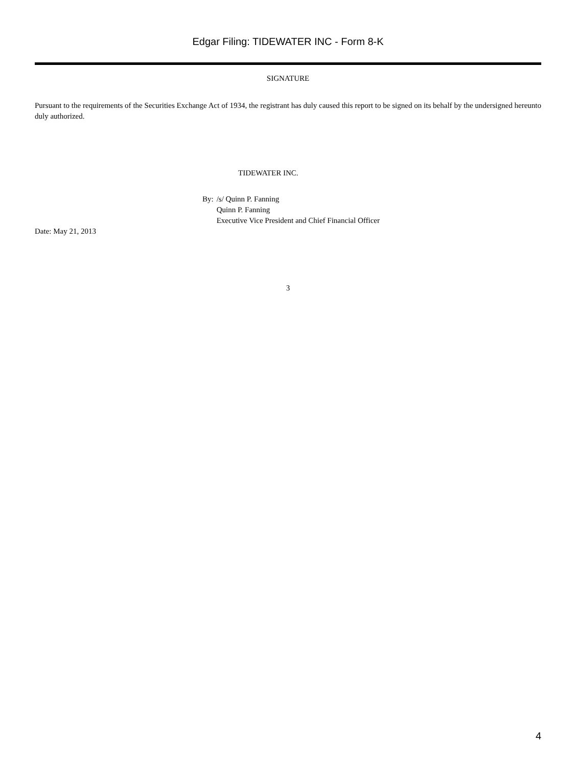Edgar Filing: TIDEWATER INC - Form 8-K
SIGNATURE
Pursuant to the requirements of the Securities Exchange Act of 1934, the registrant has duly caused this report to be signed on its behalf by the undersigned hereunto duly authorized.
TIDEWATER INC.
| By: | /s/ Quinn P. Fanning |
| | Quinn P. Fanning |
| | Executive Vice President and Chief Financial Officer |
Date: May 21, 2013
3
4